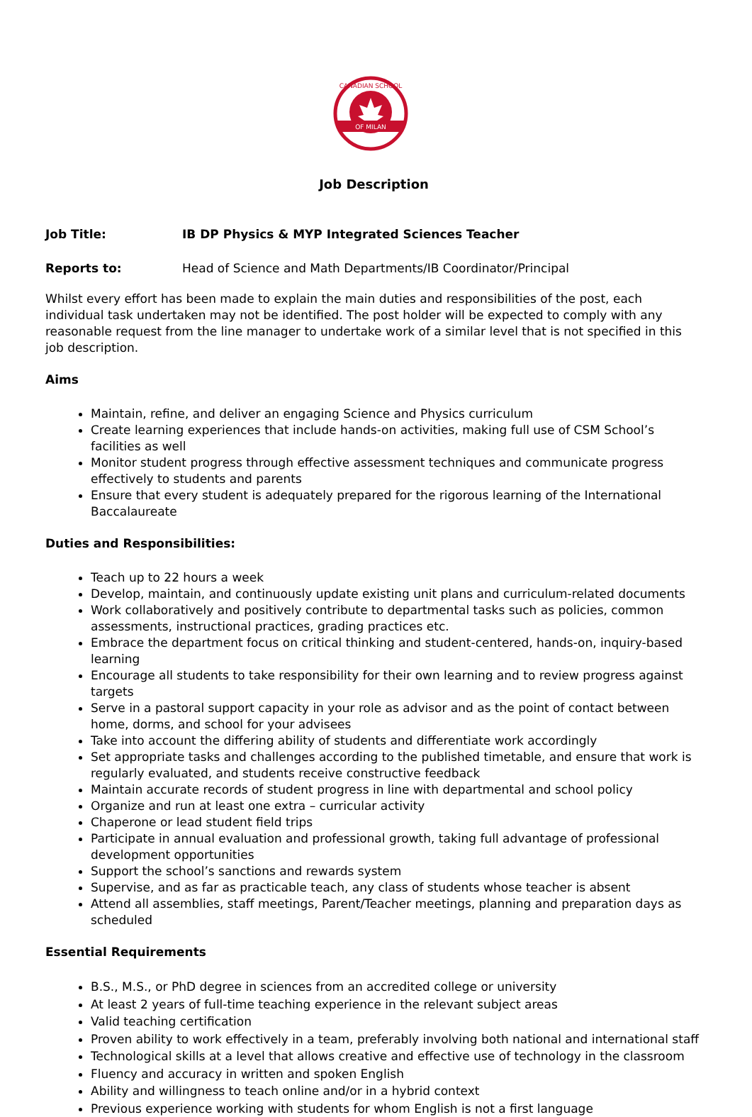OF MILAN
CANADIAN SCHOOL
Job Description
Job Title: IB DP Physics & MYP Integrated Sciences Teacher
Reports to: Head of Science and Math Departments/IB Coordinator/Principal
Whilst every effort has been made to explain the main duties and responsibilities of the post, each individual task undertaken may not be identified. The post holder will be expected to comply with any reasonable request from the line manager to undertake work of a similar level that is not specified in this job description.
Aims
Maintain, refine, and deliver an engaging Science and Physics curriculum
Create learning experiences that include hands-on activities, making full use of CSM School’s facilities as well
Monitor student progress through effective assessment techniques and communicate progress effectively to students and parents
Ensure that every student is adequately prepared for the rigorous learning of the International Baccalaureate
Duties and Responsibilities:
Teach up to 22 hours a week
Develop, maintain, and continuously update existing unit plans and curriculum-related documents
Work collaboratively and positively contribute to departmental tasks such as policies, common assessments, instructional practices, grading practices etc.
Embrace the department focus on critical thinking and student-centered, hands-on, inquiry-based learning
Encourage all students to take responsibility for their own learning and to review progress against targets
Serve in a pastoral support capacity in your role as advisor and as the point of contact between home, dorms, and school for your advisees
Take into account the differing ability of students and differentiate work accordingly
Set appropriate tasks and challenges according to the published timetable, and ensure that work is regularly evaluated, and students receive constructive feedback
Maintain accurate records of student progress in line with departmental and school policy
Organize and run at least one extra – curricular activity
Chaperone or lead student field trips
Participate in annual evaluation and professional growth, taking full advantage of professional development opportunities
Support the school’s sanctions and rewards system
Supervise, and as far as practicable teach, any class of students whose teacher is absent
Attend all assemblies, staff meetings, Parent/Teacher meetings, planning and preparation days as scheduled
Essential Requirements
B.S., M.S., or PhD degree in sciences from an accredited college or university
At least 2 years of full-time teaching experience in the relevant subject areas
Valid teaching certification
Proven ability to work effectively in a team, preferably involving both national and international staff
Technological skills at a level that allows creative and effective use of technology in the classroom
Fluency and accuracy in written and spoken English
Ability and willingness to teach online and/or in a hybrid context
Previous experience working with students for whom English is not a first language